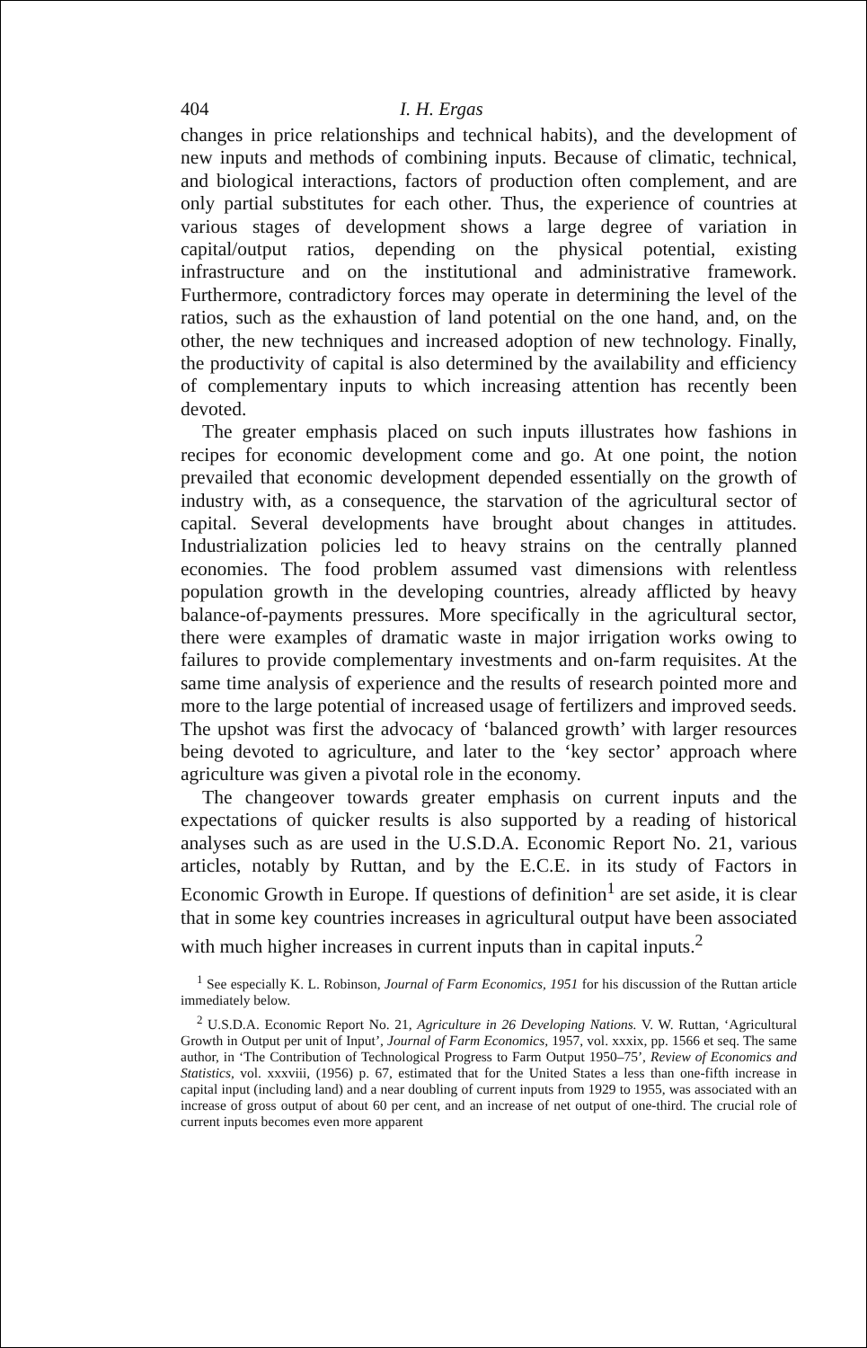404 I. H. Ergas
changes in price relationships and technical habits), and the development of new inputs and methods of combining inputs. Because of climatic, technical, and biological interactions, factors of production often complement, and are only partial substitutes for each other. Thus, the experience of countries at various stages of development shows a large degree of variation in capital/output ratios, depending on the physical potential, existing infrastructure and on the institutional and administrative framework. Furthermore, contradictory forces may operate in determining the level of the ratios, such as the exhaustion of land potential on the one hand, and, on the other, the new techniques and increased adoption of new technology. Finally, the productivity of capital is also determined by the availability and efficiency of complementary inputs to which increasing attention has recently been devoted.
The greater emphasis placed on such inputs illustrates how fashions in recipes for economic development come and go. At one point, the notion prevailed that economic development depended essentially on the growth of industry with, as a consequence, the starvation of the agricultural sector of capital. Several developments have brought about changes in attitudes. Industrialization policies led to heavy strains on the centrally planned economies. The food problem assumed vast dimensions with relentless population growth in the developing countries, already afflicted by heavy balance-of-payments pressures. More specifically in the agricultural sector, there were examples of dramatic waste in major irrigation works owing to failures to provide complementary investments and on-farm requisites. At the same time analysis of experience and the results of research pointed more and more to the large potential of increased usage of fertilizers and improved seeds. The upshot was first the advocacy of ‘balanced growth’ with larger resources being devoted to agriculture, and later to the ‘key sector’ approach where agriculture was given a pivotal role in the economy.
The changeover towards greater emphasis on current inputs and the expectations of quicker results is also supported by a reading of historical analyses such as are used in the U.S.D.A. Economic Report No. 21, various articles, notably by Ruttan, and by the E.C.E. in its study of Factors in Economic Growth in Europe. If questions of definition<sup>1</sup> are set aside, it is clear that in some key countries increases in agricultural output have been associated with much higher increases in current inputs than in capital inputs.<sup>2</sup>
<sup>1</sup> See especially K. L. Robinson, Journal of Farm Economics, 1951 for his discussion of the Ruttan article immediately below.
<sup>2</sup> U.S.D.A. Economic Report No. 21, Agriculture in 26 Developing Nations. V. W. Ruttan, ‘Agricultural Growth in Output per unit of Input’, Journal of Farm Economics, 1957, vol. xxxix, pp. 1566 et seq. The same author, in ‘The Contribution of Technological Progress to Farm Output 1950–75’, Review of Economics and Statistics, vol. xxxviii, (1956) p. 67, estimated that for the United States a less than one-fifth increase in capital input (including land) and a near doubling of current inputs from 1929 to 1955, was associated with an increase of gross output of about 60 per cent, and an increase of net output of one-third. The crucial role of current inputs becomes even more apparent